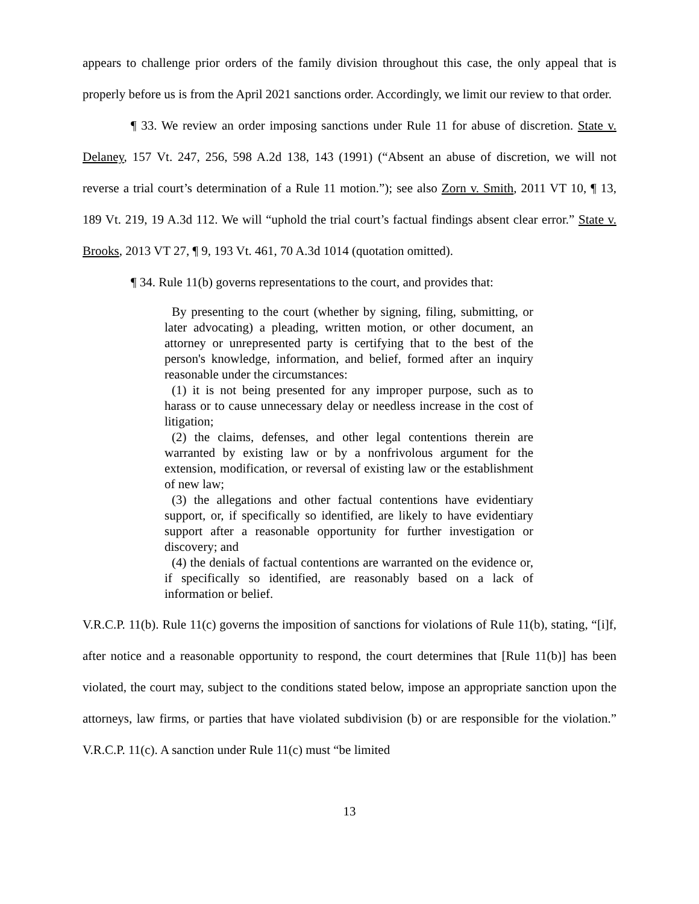appears to challenge prior orders of the family division throughout this case, the only appeal that is properly before us is from the April 2021 sanctions order. Accordingly, we limit our review to that order.
¶ 33. We review an order imposing sanctions under Rule 11 for abuse of discretion. State v. Delaney, 157 Vt. 247, 256, 598 A.2d 138, 143 (1991) (“Absent an abuse of discretion, we will not reverse a trial court’s determination of a Rule 11 motion.”); see also Zorn v. Smith, 2011 VT 10, ¶ 13, 189 Vt. 219, 19 A.3d 112. We will “uphold the trial court’s factual findings absent clear error.” State v. Brooks, 2013 VT 27, ¶ 9, 193 Vt. 461, 70 A.3d 1014 (quotation omitted).
¶ 34. Rule 11(b) governs representations to the court, and provides that:
By presenting to the court (whether by signing, filing, submitting, or later advocating) a pleading, written motion, or other document, an attorney or unrepresented party is certifying that to the best of the person's knowledge, information, and belief, formed after an inquiry reasonable under the circumstances:
(1) it is not being presented for any improper purpose, such as to harass or to cause unnecessary delay or needless increase in the cost of litigation;
(2) the claims, defenses, and other legal contentions therein are warranted by existing law or by a nonfrivolous argument for the extension, modification, or reversal of existing law or the establishment of new law;
(3) the allegations and other factual contentions have evidentiary support, or, if specifically so identified, are likely to have evidentiary support after a reasonable opportunity for further investigation or discovery; and
(4) the denials of factual contentions are warranted on the evidence or, if specifically so identified, are reasonably based on a lack of information or belief.
V.R.C.P. 11(b). Rule 11(c) governs the imposition of sanctions for violations of Rule 11(b), stating, “[i]f, after notice and a reasonable opportunity to respond, the court determines that [Rule 11(b)] has been violated, the court may, subject to the conditions stated below, impose an appropriate sanction upon the attorneys, law firms, or parties that have violated subdivision (b) or are responsible for the violation.” V.R.C.P. 11(c). A sanction under Rule 11(c) must “be limited
13